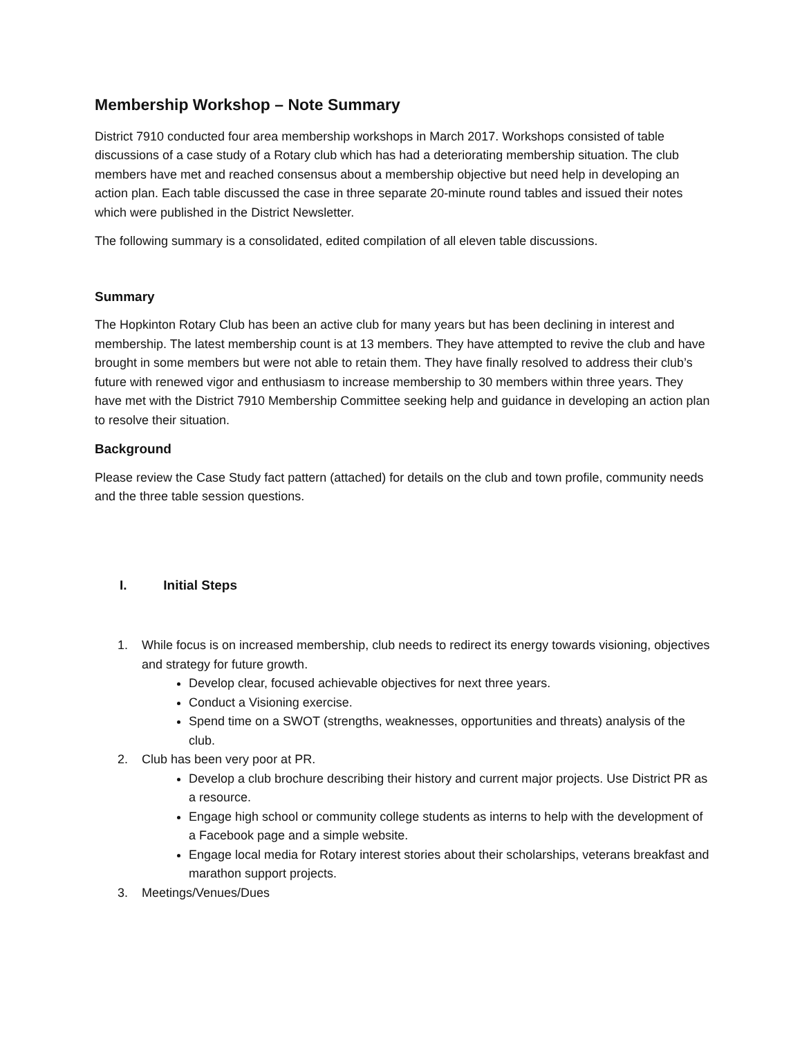Membership Workshop – Note Summary
District 7910 conducted four area membership workshops in March 2017. Workshops consisted of table discussions of a case study of a Rotary club which has had a deteriorating membership situation. The club members have met and reached consensus about a membership objective but need help in developing an action plan. Each table discussed the case in three separate 20-minute round tables and issued their notes which were published in the District Newsletter.
The following summary is a consolidated, edited compilation of all eleven table discussions.
Summary
The Hopkinton Rotary Club has been an active club for many years but has been declining in interest and membership. The latest membership count is at 13 members. They have attempted to revive the club and have brought in some members but were not able to retain them. They have finally resolved to address their club’s future with renewed vigor and enthusiasm to increase membership to 30 members within three years. They have met with the District 7910 Membership Committee seeking help and guidance in developing an action plan to resolve their situation.
Background
Please review the Case Study fact pattern (attached) for details on the club and town profile, community needs and the three table session questions.
I. Initial Steps
1. While focus is on increased membership, club needs to redirect its energy towards visioning, objectives and strategy for future growth.
Develop clear, focused achievable objectives for next three years.
Conduct a Visioning exercise.
Spend time on a SWOT (strengths, weaknesses, opportunities and threats) analysis of the club.
2. Club has been very poor at PR.
Develop a club brochure describing their history and current major projects. Use District PR as a resource.
Engage high school or community college students as interns to help with the development of a Facebook page and a simple website.
Engage local media for Rotary interest stories about their scholarships, veterans breakfast and marathon support projects.
3. Meetings/Venues/Dues